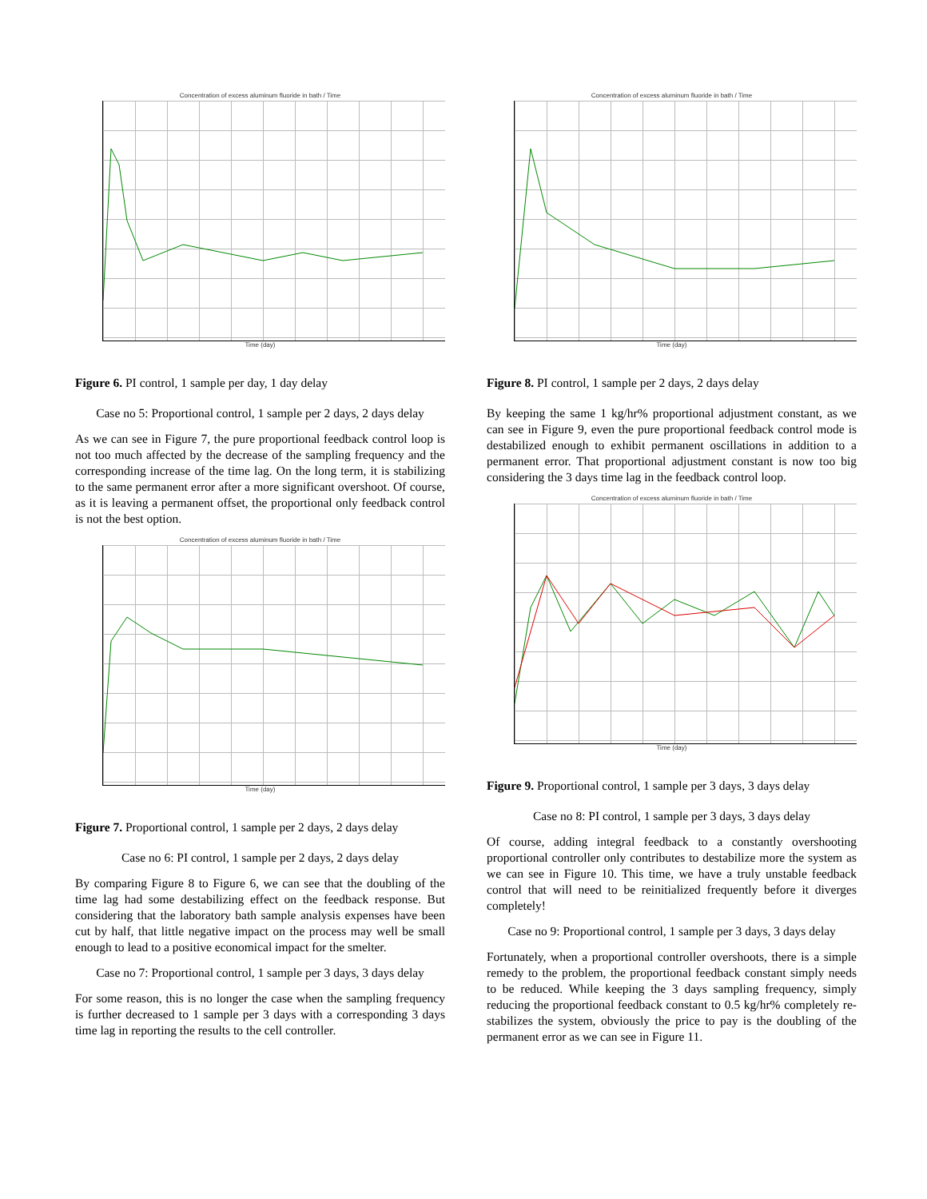Concentration of excess aluminum fluoride in bath / Time
Time (day)
Figure 6. PI control, 1 sample per day, 1 day delay
Case no 5: Proportional control, 1 sample per 2 days, 2 days delay
As we can see in Figure 7, the pure proportional feedback control loop is not too much affected by the decrease of the sampling frequency and the corresponding increase of the time lag. On the long term, it is stabilizing to the same permanent error after a more significant overshoot. Of course, as it is leaving a permanent offset, the proportional only feedback control is not the best option.
Concentration of excess aluminum fluoride in bath / Time
Time (day)
Figure 7. Proportional control, 1 sample per 2 days, 2 days delay
Case no 6: PI control, 1 sample per 2 days, 2 days delay
By comparing Figure 8 to Figure 6, we can see that the doubling of the time lag had some destabilizing effect on the feedback response. But considering that the laboratory bath sample analysis expenses have been cut by half, that little negative impact on the process may well be small enough to lead to a positive economical impact for the smelter.
Case no 7: Proportional control, 1 sample per 3 days, 3 days delay
For some reason, this is no longer the case when the sampling frequency is further decreased to 1 sample per 3 days with a corresponding 3 days time lag in reporting the results to the cell controller.
Concentration of excess aluminum fluoride in bath / Time
Time (day)
Figure 8. PI control, 1 sample per 2 days, 2 days delay
By keeping the same 1 kg/hr% proportional adjustment constant, as we can see in Figure 9, even the pure proportional feedback control mode is destabilized enough to exhibit permanent oscillations in addition to a permanent error. That proportional adjustment constant is now too big considering the 3 days time lag in the feedback control loop.
Concentration of excess aluminum fluoride in bath / Time
Time (day)
Figure 9. Proportional control, 1 sample per 3 days, 3 days delay
Case no 8: PI control, 1 sample per 3 days, 3 days delay
Of course, adding integral feedback to a constantly overshooting proportional controller only contributes to destabilize more the system as we can see in Figure 10. This time, we have a truly unstable feedback control that will need to be reinitialized frequently before it diverges completely!
Case no 9: Proportional control, 1 sample per 3 days, 3 days delay
Fortunately, when a proportional controller overshoots, there is a simple remedy to the problem, the proportional feedback constant simply needs to be reduced. While keeping the 3 days sampling frequency, simply reducing the proportional feedback constant to 0.5 kg/hr% completely re-stabilizes the system, obviously the price to pay is the doubling of the permanent error as we can see in Figure 11.